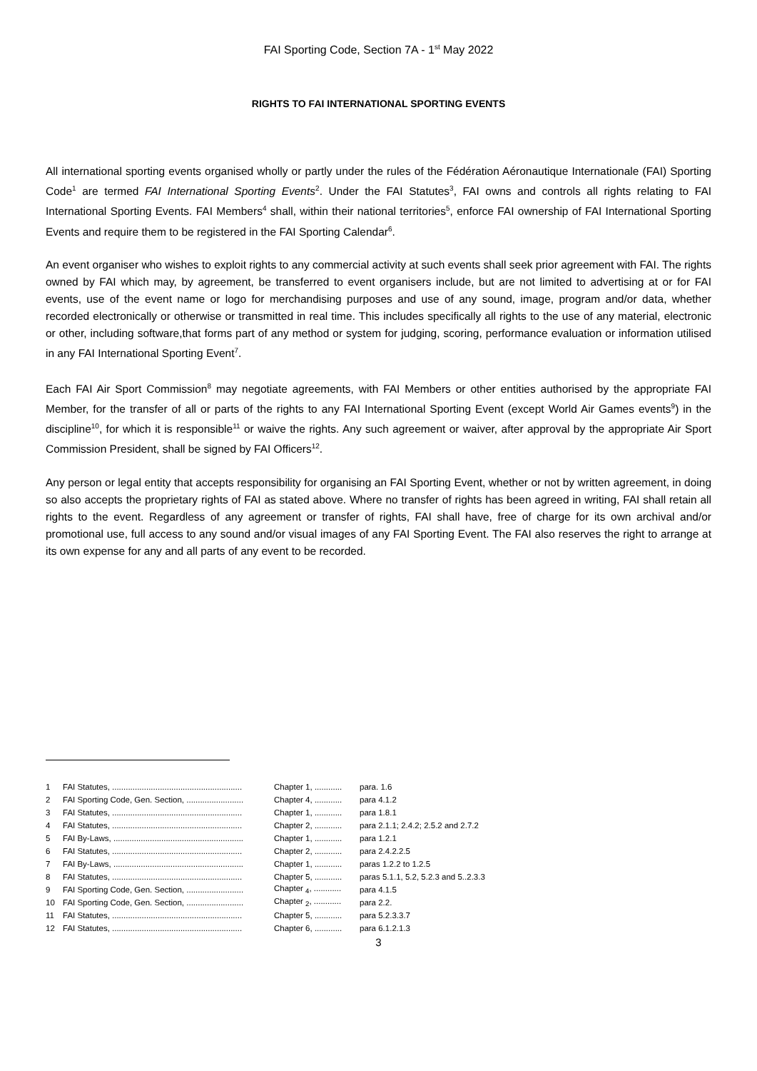FAI Sporting Code, Section 7A - 1<sup>st</sup> May 2022
RIGHTS TO FAI INTERNATIONAL SPORTING EVENTS
All international sporting events organised wholly or partly under the rules of the Fédération Aéronautique Internationale (FAI) Sporting Code<sup>1</sup> are termed FAI International Sporting Events<sup>2</sup>. Under the FAI Statutes<sup>3</sup>, FAI owns and controls all rights relating to FAI International Sporting Events. FAI Members<sup>4</sup> shall, within their national territories<sup>5</sup>, enforce FAI ownership of FAI International Sporting Events and require them to be registered in the FAI Sporting Calendar<sup>6</sup>.
An event organiser who wishes to exploit rights to any commercial activity at such events shall seek prior agreement with FAI. The rights owned by FAI which may, by agreement, be transferred to event organisers include, but are not limited to advertising at or for FAI events, use of the event name or logo for merchandising purposes and use of any sound, image, program and/or data, whether recorded electronically or otherwise or transmitted in real time. This includes specifically all rights to the use of any material, electronic or other, including software,that forms part of any method or system for judging, scoring, performance evaluation or information utilised in any FAI International Sporting Event<sup>7</sup>.
Each FAI Air Sport Commission<sup>8</sup> may negotiate agreements, with FAI Members or other entities authorised by the appropriate FAI Member, for the transfer of all or parts of the rights to any FAI International Sporting Event (except World Air Games events<sup>9</sup>) in the discipline<sup>10</sup>, for which it is responsible<sup>11</sup> or waive the rights. Any such agreement or waiver, after approval by the appropriate Air Sport Commission President, shall be signed by FAI Officers<sup>12</sup>.
Any person or legal entity that accepts responsibility for organising an FAI Sporting Event, whether or not by written agreement, in doing so also accepts the proprietary rights of FAI as stated above. Where no transfer of rights has been agreed in writing, FAI shall retain all rights to the event. Regardless of any agreement or transfer of rights, FAI shall have, free of charge for its own archival and/or promotional use, full access to any sound and/or visual images of any FAI Sporting Event. The FAI also reserves the right to arrange at its own expense for any and all parts of any event to be recorded.
| 1 | FAI Statutes, ......................................................... | Chapter 1, ............ | para. 1.6 |
| 2 | FAI Sporting Code, Gen. Section, ......................... | Chapter 4, ............ | para 4.1.2 |
| 3 | FAI Statutes, ......................................................... | Chapter 1, ............ | para 1.8.1 |
| 4 | FAI Statutes, ......................................................... | Chapter 2, ............ | para 2.1.1; 2.4.2; 2.5.2 and 2.7.2 |
| 5 | FAI By-Laws, ......................................................... | Chapter 1, ............ | para 1.2.1 |
| 6 | FAI Statutes, ......................................................... | Chapter 2, ............ | para 2.4.2.2.5 |
| 7 | FAI By-Laws, ......................................................... | Chapter 1, ............ | paras 1.2.2 to 1.2.5 |
| 8 | FAI Statutes, ......................................................... | Chapter 5, ............ | paras 5.1.1, 5.2, 5.2.3 and 5..2.3.3 |
| 9 | FAI Sporting Code, Gen. Section, ......................... | Chapter <sub>4</sub>, ............ | para 4.1.5 |
| 10 | FAI Sporting Code, Gen. Section, ......................... | Chapter <sub>2</sub>, ............ | para 2.2. |
| 11 | FAI Statutes, ......................................................... | Chapter 5, ............ | para 5.2.3.3.7 |
| 12 | FAI Statutes, ......................................................... | Chapter 6, ............ | para 6.1.2.1.3 |
3